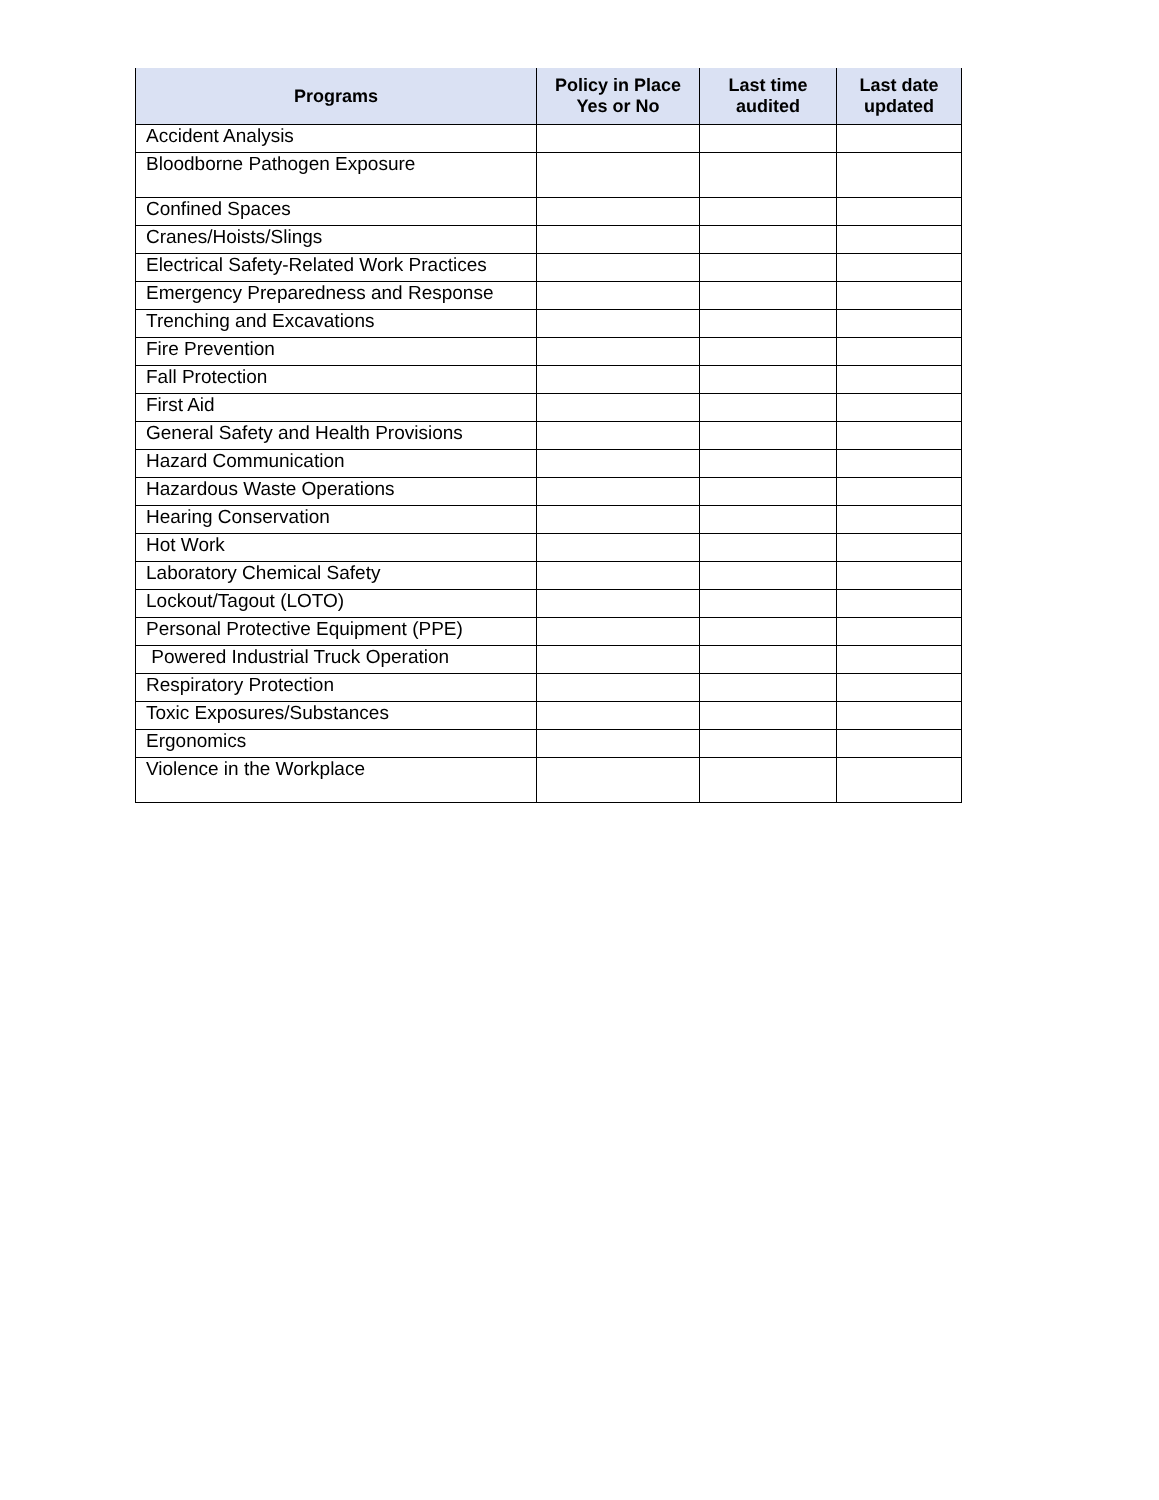| Programs | Policy in Place Yes or No | Last time audited | Last date updated |
| --- | --- | --- | --- |
| Accident Analysis | | | |
| Bloodborne Pathogen Exposure | | | |
| Confined Spaces | | | |
| Cranes/Hoists/Slings | | | |
| Electrical Safety-Related Work Practices | | | |
| Emergency Preparedness and Response | | | |
| Trenching and Excavations | | | |
| Fire Prevention | | | |
| Fall Protection | | | |
| First Aid | | | |
| General Safety and Health Provisions | | | |
| Hazard Communication | | | |
| Hazardous Waste Operations | | | |
| Hearing Conservation | | | |
| Hot Work | | | |
| Laboratory Chemical Safety | | | |
| Lockout/Tagout (LOTO) | | | |
| Personal Protective Equipment (PPE) | | | |
| Powered Industrial Truck Operation | | | |
| Respiratory Protection | | | |
| Toxic Exposures/Substances | | | |
| Ergonomics | | | |
| Violence in the Workplace | | | |